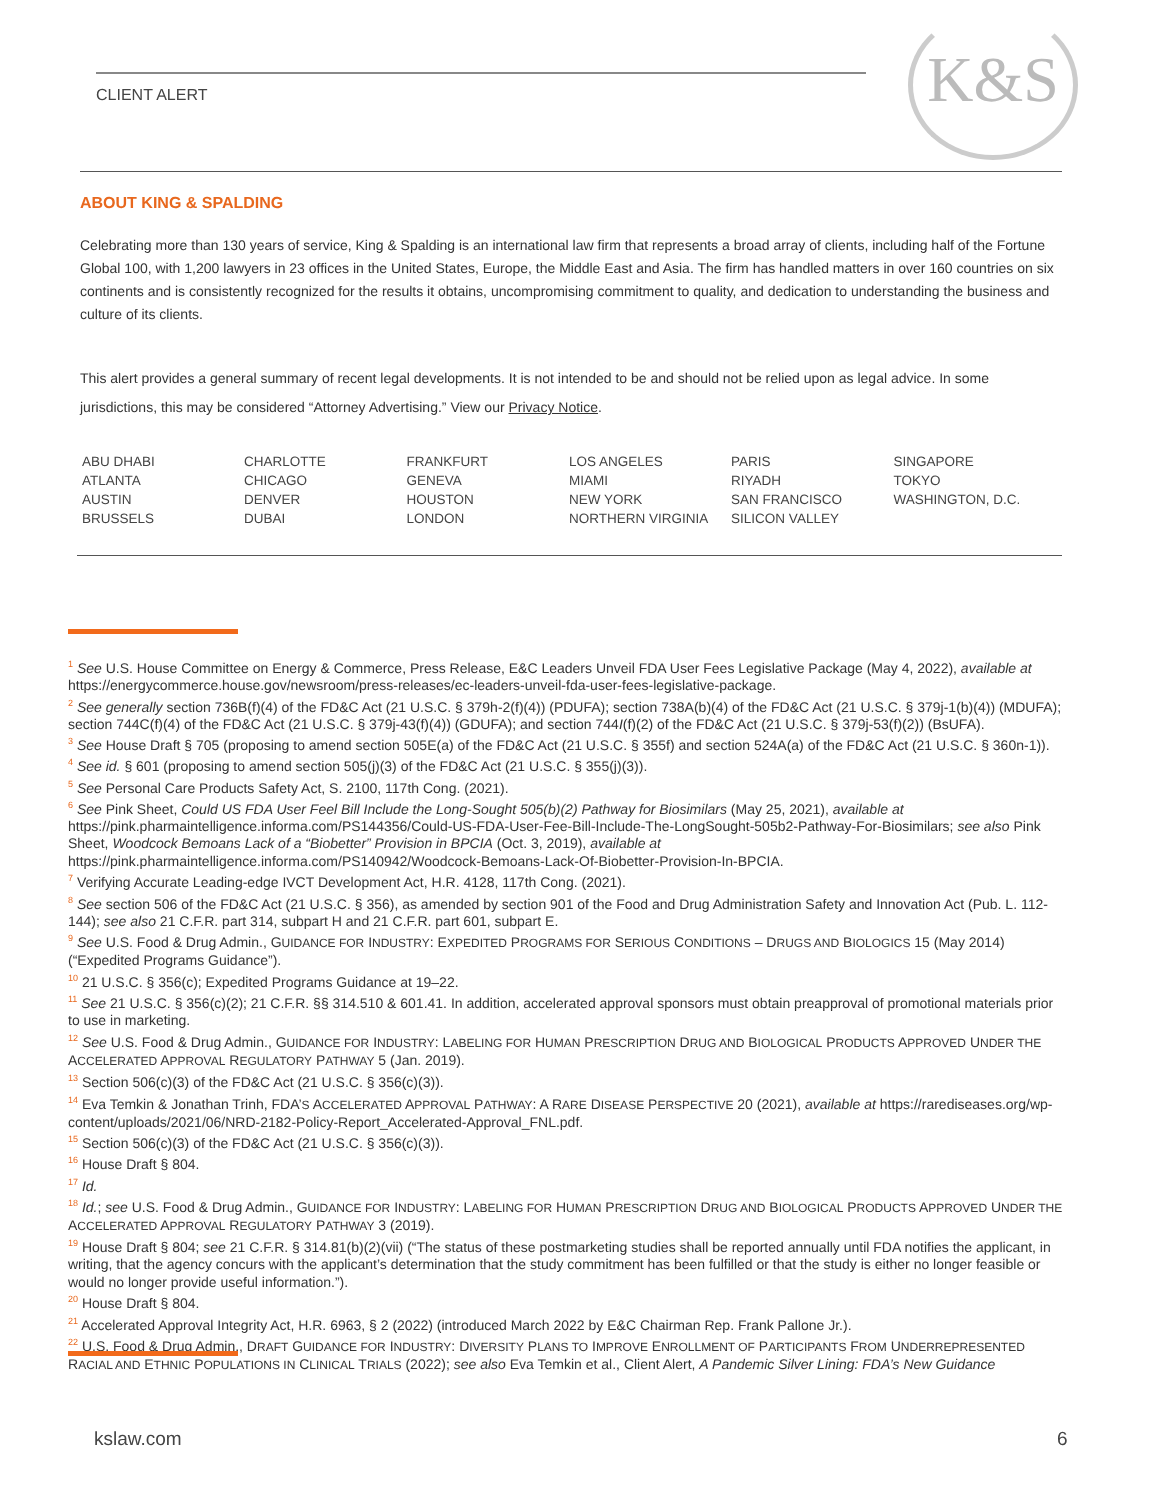CLIENT ALERT
K&S
ABOUT KING & SPALDING
Celebrating more than 130 years of service, King & Spalding is an international law firm that represents a broad array of clients, including half of the Fortune Global 100, with 1,200 lawyers in 23 offices in the United States, Europe, the Middle East and Asia. The firm has handled matters in over 160 countries on six continents and is consistently recognized for the results it obtains, uncompromising commitment to quality, and dedication to understanding the business and culture of its clients.
This alert provides a general summary of recent legal developments. It is not intended to be and should not be relied upon as legal advice. In some jurisdictions, this may be considered “Attorney Advertising.” View our Privacy Notice.
| ABU DHABI | CHARLOTTE | FRANKFURT | LOS ANGELES | PARIS | SINGAPORE |
| ATLANTA | CHICAGO | GENEVA | MIAMI | RIYADH | TOKYO |
| AUSTIN | DENVER | HOUSTON | NEW YORK | SAN FRANCISCO | WASHINGTON, D.C. |
| BRUSSELS | DUBAI | LONDON | NORTHERN VIRGINIA | SILICON VALLEY | |
<sup>1</sup> See U.S. House Committee on Energy & Commerce, Press Release, E&C Leaders Unveil FDA User Fees Legislative Package (May 4, 2022), available at https://energycommerce.house.gov/newsroom/press-releases/ec-leaders-unveil-fda-user-fees-legislative-package.
<sup>2</sup> See generally section 736B(f)(4) of the FD&C Act (21 U.S.C. § 379h-2(f)(4)) (PDUFA); section 738A(b)(4) of the FD&C Act (21 U.S.C. § 379j-1(b)(4)) (MDUFA); section 744C(f)(4) of the FD&C Act (21 U.S.C. § 379j-43(f)(4)) (GDUFA); and section 744I(f)(2) of the FD&C Act (21 U.S.C. § 379j-53(f)(2)) (BsUFA).
<sup>3</sup> See House Draft § 705 (proposing to amend section 505E(a) of the FD&C Act (21 U.S.C. § 355f) and section 524A(a) of the FD&C Act (21 U.S.C. § 360n-1)).
<sup>4</sup> See id. § 601 (proposing to amend section 505(j)(3) of the FD&C Act (21 U.S.C. § 355(j)(3)).
<sup>5</sup> See Personal Care Products Safety Act, S. 2100, 117th Cong. (2021).
<sup>6</sup> See Pink Sheet, Could US FDA User Feel Bill Include the Long-Sought 505(b)(2) Pathway for Biosimilars (May 25, 2021), available at https://pink.pharmaintelligence.informa.com/PS144356/Could-US-FDA-User-Fee-Bill-Include-The-LongSought-505b2-Pathway-For-Biosimilars; see also Pink Sheet, Woodcock Bemoans Lack of a “Biobetter” Provision in BPCIA (Oct. 3, 2019), available at https://pink.pharmaintelligence.informa.com/PS140942/Woodcock-Bemoans-Lack-Of-Biobetter-Provision-In-BPCIA.
<sup>7</sup> Verifying Accurate Leading-edge IVCT Development Act, H.R. 4128, 117th Cong. (2021).
<sup>8</sup> See section 506 of the FD&C Act (21 U.S.C. § 356), as amended by section 901 of the Food and Drug Administration Safety and Innovation Act (Pub. L. 112-144); see also 21 C.F.R. part 314, subpart H and 21 C.F.R. part 601, subpart E.
<sup>9</sup> See U.S. Food & Drug Admin., GUIDANCE FOR INDUSTRY: EXPEDITED PROGRAMS FOR SERIOUS CONDITIONS – DRUGS AND BIOLOGICS 15 (May 2014) (“Expedited Programs Guidance”).
<sup>10</sup> 21 U.S.C. § 356(c); Expedited Programs Guidance at 19–22.
<sup>11</sup> See 21 U.S.C. § 356(c)(2); 21 C.F.R. §§ 314.510 & 601.41. In addition, accelerated approval sponsors must obtain preapproval of promotional materials prior to use in marketing.
<sup>12</sup> See U.S. Food & Drug Admin., GUIDANCE FOR INDUSTRY: LABELING FOR HUMAN PRESCRIPTION DRUG AND BIOLOGICAL PRODUCTS APPROVED UNDER THE ACCELERATED APPROVAL REGULATORY PATHWAY 5 (Jan. 2019).
<sup>13</sup> Section 506(c)(3) of the FD&C Act (21 U.S.C. § 356(c)(3)).
<sup>14</sup> Eva Temkin & Jonathan Trinh, FDA’S ACCELERATED APPROVAL PATHWAY: A RARE DISEASE PERSPECTIVE 20 (2021), available at https://rarediseases.org/wp-content/uploads/2021/06/NRD-2182-Policy-Report_Accelerated-Approval_FNL.pdf.
<sup>15</sup> Section 506(c)(3) of the FD&C Act (21 U.S.C. § 356(c)(3)).
<sup>16</sup> House Draft § 804.
<sup>17</sup> Id.
<sup>18</sup> Id.; see U.S. Food & Drug Admin., GUIDANCE FOR INDUSTRY: LABELING FOR HUMAN PRESCRIPTION DRUG AND BIOLOGICAL PRODUCTS APPROVED UNDER THE ACCELERATED APPROVAL REGULATORY PATHWAY 3 (2019).
<sup>19</sup> House Draft § 804; see 21 C.F.R. § 314.81(b)(2)(vii) (“The status of these postmarketing studies shall be reported annually until FDA notifies the applicant, in writing, that the agency concurs with the applicant’s determination that the study commitment has been fulfilled or that the study is either no longer feasible or would no longer provide useful information.”).
<sup>20</sup> House Draft § 804.
<sup>21</sup> Accelerated Approval Integrity Act, H.R. 6963, § 2 (2022) (introduced March 2022 by E&C Chairman Rep. Frank Pallone Jr.).
<sup>22</sup> U.S. Food & Drug Admin., DRAFT GUIDANCE FOR INDUSTRY: DIVERSITY PLANS TO IMPROVE ENROLLMENT OF PARTICIPANTS FROM UNDERREPRESENTED RACIAL AND ETHNIC POPULATIONS IN CLINICAL TRIALS (2022); see also Eva Temkin et al., Client Alert, A Pandemic Silver Lining: FDA’s New Guidance
kslaw.com 6